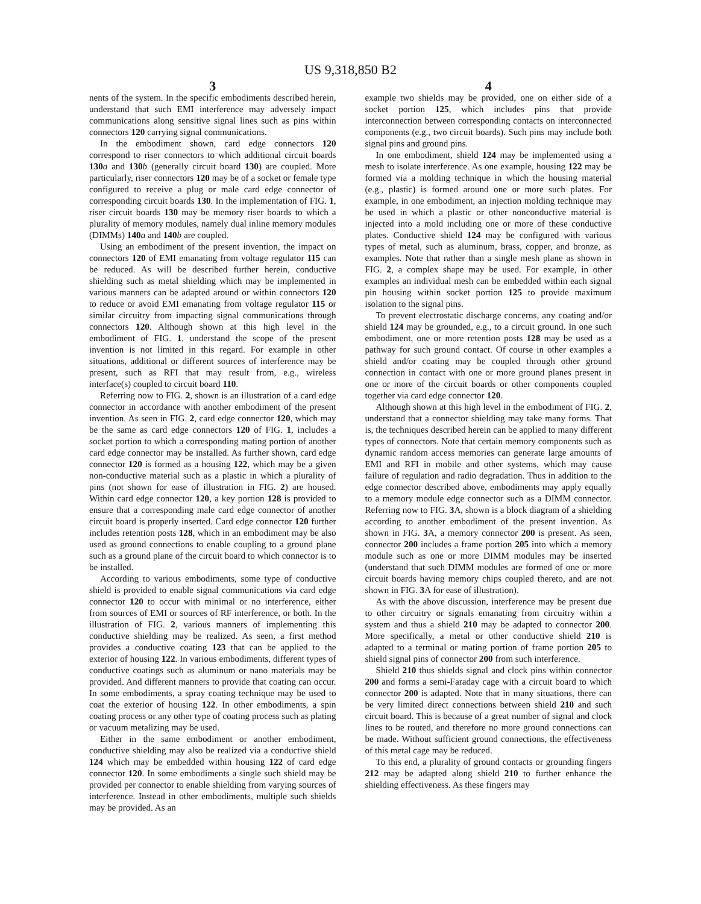US 9,318,850 B2
3
nents of the system. In the specific embodiments described herein, understand that such EMI interference may adversely impact communications along sensitive signal lines such as pins within connectors 120 carrying signal communications.
In the embodiment shown, card edge connectors 120 correspond to riser connectors to which additional circuit boards 130 a and 130 b (generally circuit board 130) are coupled. More particularly, riser connectors 120 may be of a socket or female type configured to receive a plug or male card edge connector of corresponding circuit boards 130. In the implementation of FIG. 1, riser circuit boards 130 may be memory riser boards to which a plurality of memory modules, namely dual inline memory modules (DIMMs) 140 a and 140 b are coupled.
Using an embodiment of the present invention, the impact on connectors 120 of EMI emanating from voltage regulator 115 can be reduced. As will be described further herein, conductive shielding such as metal shielding which may be implemented in various manners can be adapted around or within connectors 120 to reduce or avoid EMI emanating from voltage regulator 115 or similar circuitry from impacting signal communications through connectors 120. Although shown at this high level in the embodiment of FIG. 1, understand the scope of the present invention is not limited in this regard. For example in other situations, additional or different sources of interference may be present, such as RFI that may result from, e.g., wireless interface(s) coupled to circuit board 110.
Referring now to FIG. 2, shown is an illustration of a card edge connector in accordance with another embodiment of the present invention. As seen in FIG. 2, card edge connector 120, which may be the same as card edge connectors 120 of FIG. 1, includes a socket portion to which a corresponding mating portion of another card edge connector may be installed. As further shown, card edge connector 120 is formed as a housing 122, which may be a given non-conductive material such as a plastic in which a plurality of pins (not shown for ease of illustration in FIG. 2) are housed. Within card edge connector 120, a key portion 128 is provided to ensure that a corresponding male card edge connector of another circuit board is properly inserted. Card edge connector 120 further includes retention posts 128, which in an embodiment may be also used as ground connections to enable coupling to a ground plane such as a ground plane of the circuit board to which connector is to be installed.
According to various embodiments, some type of conductive shield is provided to enable signal communications via card edge connector 120 to occur with minimal or no interference, either from sources of EMI or sources of RF interference, or both. In the illustration of FIG. 2, various manners of implementing this conductive shielding may be realized. As seen, a first method provides a conductive coating 123 that can be applied to the exterior of housing 122. In various embodiments, different types of conductive coatings such as aluminum or nano materials may be provided. And different manners to provide that coating can occur. In some embodiments, a spray coating technique may be used to coat the exterior of housing 122. In other embodiments, a spin coating process or any other type of coating process such as plating or vacuum metalizing may be used.
Either in the same embodiment or another embodiment, conductive shielding may also be realized via a conductive shield 124 which may be embedded within housing 122 of card edge connector 120. In some embodiments a single such shield may be provided per connector to enable shielding from varying sources of interference. Instead in other embodiments, multiple such shields may be provided. As an
4
example two shields may be provided, one on either side of a socket portion 125, which includes pins that provide interconnection between corresponding contacts on interconnected components (e.g., two circuit boards). Such pins may include both signal pins and ground pins.
In one embodiment, shield 124 may be implemented using a mesh to isolate interference. As one example, housing 122 may be formed via a molding technique in which the housing material (e.g., plastic) is formed around one or more such plates. For example, in one embodiment, an injection molding technique may be used in which a plastic or other nonconductive material is injected into a mold including one or more of these conductive plates. Conductive shield 124 may be configured with various types of metal, such as aluminum, brass, copper, and bronze, as examples. Note that rather than a single mesh plane as shown in FIG. 2, a complex shape may be used. For example, in other examples an individual mesh can be embedded within each signal pin housing within socket portion 125 to provide maximum isolation to the signal pins.
To prevent electrostatic discharge concerns, any coating and/or shield 124 may be grounded, e.g., to a circuit ground. In one such embodiment, one or more retention posts 128 may be used as a pathway for such ground contact. Of course in other examples a shield and/or coating may be coupled through other ground connection in contact with one or more ground planes present in one or more of the circuit boards or other components coupled together via card edge connector 120.
Although shown at this high level in the embodiment of FIG. 2, understand that a connector shielding may take many forms. That is, the techniques described herein can be applied to many different types of connectors. Note that certain memory components such as dynamic random access memories can generate large amounts of EMI and RFI in mobile and other systems, which may cause failure of regulation and radio degradation. Thus in addition to the edge connector described above, embodiments may apply equally to a memory module edge connector such as a DIMM connector. Referring now to FIG. 3 A, shown is a block diagram of a shielding according to another embodiment of the present invention. As shown in FIG. 3 A, a memory connector 200 is present. As seen, connector 200 includes a frame portion 205 into which a memory module such as one or more DIMM modules may be inserted (understand that such DIMM modules are formed of one or more circuit boards having memory chips coupled thereto, and are not shown in FIG. 3 A for ease of illustration).
As with the above discussion, interference may be present due to other circuitry or signals emanating from circuitry within a system and thus a shield 210 may be adapted to connector 200. More specifically, a metal or other conductive shield 210 is adapted to a terminal or mating portion of frame portion 205 to shield signal pins of connector 200 from such interference.
Shield 210 thus shields signal and clock pins within connector 200 and forms a semi-Faraday cage with a circuit board to which connector 200 is adapted. Note that in many situations, there can be very limited direct connections between shield 210 and such circuit board. This is because of a great number of signal and clock lines to be routed, and therefore no more ground connections can be made. Without sufficient ground connections, the effectiveness of this metal cage may be reduced.
To this end, a plurality of ground contacts or grounding fingers 212 may be adapted along shield 210 to further enhance the shielding effectiveness. As these fingers may